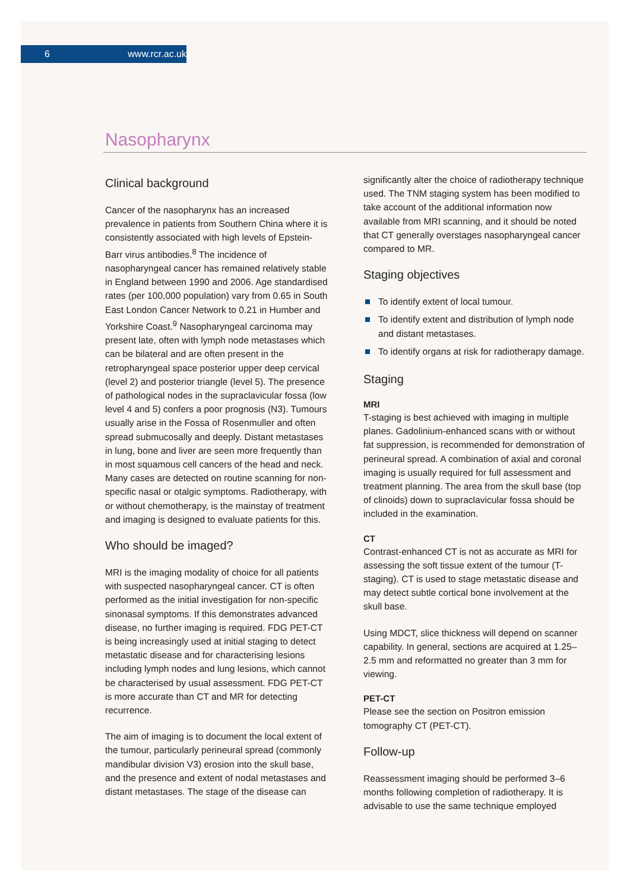6 www.rcr.ac.uk
Nasopharynx
Clinical background
Cancer of the nasopharynx has an increased prevalence in patients from Southern China where it is consistently associated with high levels of Epstein-Barr virus antibodies.<sup>8</sup> The incidence of nasopharyngeal cancer has remained relatively stable in England between 1990 and 2006. Age standardised rates (per 100,000 population) vary from 0.65 in South East London Cancer Network to 0.21 in Humber and Yorkshire Coast.<sup>9</sup> Nasopharyngeal carcinoma may present late, often with lymph node metastases which can be bilateral and are often present in the retropharyngeal space posterior upper deep cervical (level 2) and posterior triangle (level 5). The presence of pathological nodes in the supraclavicular fossa (low level 4 and 5) confers a poor prognosis (N3). Tumours usually arise in the Fossa of Rosenmuller and often spread submucosally and deeply. Distant metastases in lung, bone and liver are seen more frequently than in most squamous cell cancers of the head and neck. Many cases are detected on routine scanning for non-specific nasal or otalgic symptoms. Radiotherapy, with or without chemotherapy, is the mainstay of treatment and imaging is designed to evaluate patients for this.
Who should be imaged?
MRI is the imaging modality of choice for all patients with suspected nasopharyngeal cancer. CT is often performed as the initial investigation for non-specific sinonasal symptoms. If this demonstrates advanced disease, no further imaging is required. FDG PET-CT is being increasingly used at initial staging to detect metastatic disease and for characterising lesions including lymph nodes and lung lesions, which cannot be characterised by usual assessment. FDG PET-CT is more accurate than CT and MR for detecting recurrence.
The aim of imaging is to document the local extent of the tumour, particularly perineural spread (commonly mandibular division V3) erosion into the skull base, and the presence and extent of nodal metastases and distant metastases. The stage of the disease can
significantly alter the choice of radiotherapy technique used. The TNM staging system has been modified to take account of the additional information now available from MRI scanning, and it should be noted that CT generally overstages nasopharyngeal cancer compared to MR.
Staging objectives
To identify extent of local tumour.
To identify extent and distribution of lymph node and distant metastases.
To identify organs at risk for radiotherapy damage.
Staging
MRI
T-staging is best achieved with imaging in multiple planes. Gadolinium-enhanced scans with or without fat suppression, is recommended for demonstration of perineural spread. A combination of axial and coronal imaging is usually required for full assessment and treatment planning. The area from the skull base (top of clinoids) down to supraclavicular fossa should be included in the examination.
CT
Contrast-enhanced CT is not as accurate as MRI for assessing the soft tissue extent of the tumour (T-staging). CT is used to stage metastatic disease and may detect subtle cortical bone involvement at the skull base.
Using MDCT, slice thickness will depend on scanner capability. In general, sections are acquired at 1.25–2.5 mm and reformatted no greater than 3 mm for viewing.
PET-CT
Please see the section on Positron emission tomography CT (PET-CT).
Follow-up
Reassessment imaging should be performed 3–6 months following completion of radiotherapy. It is advisable to use the same technique employed